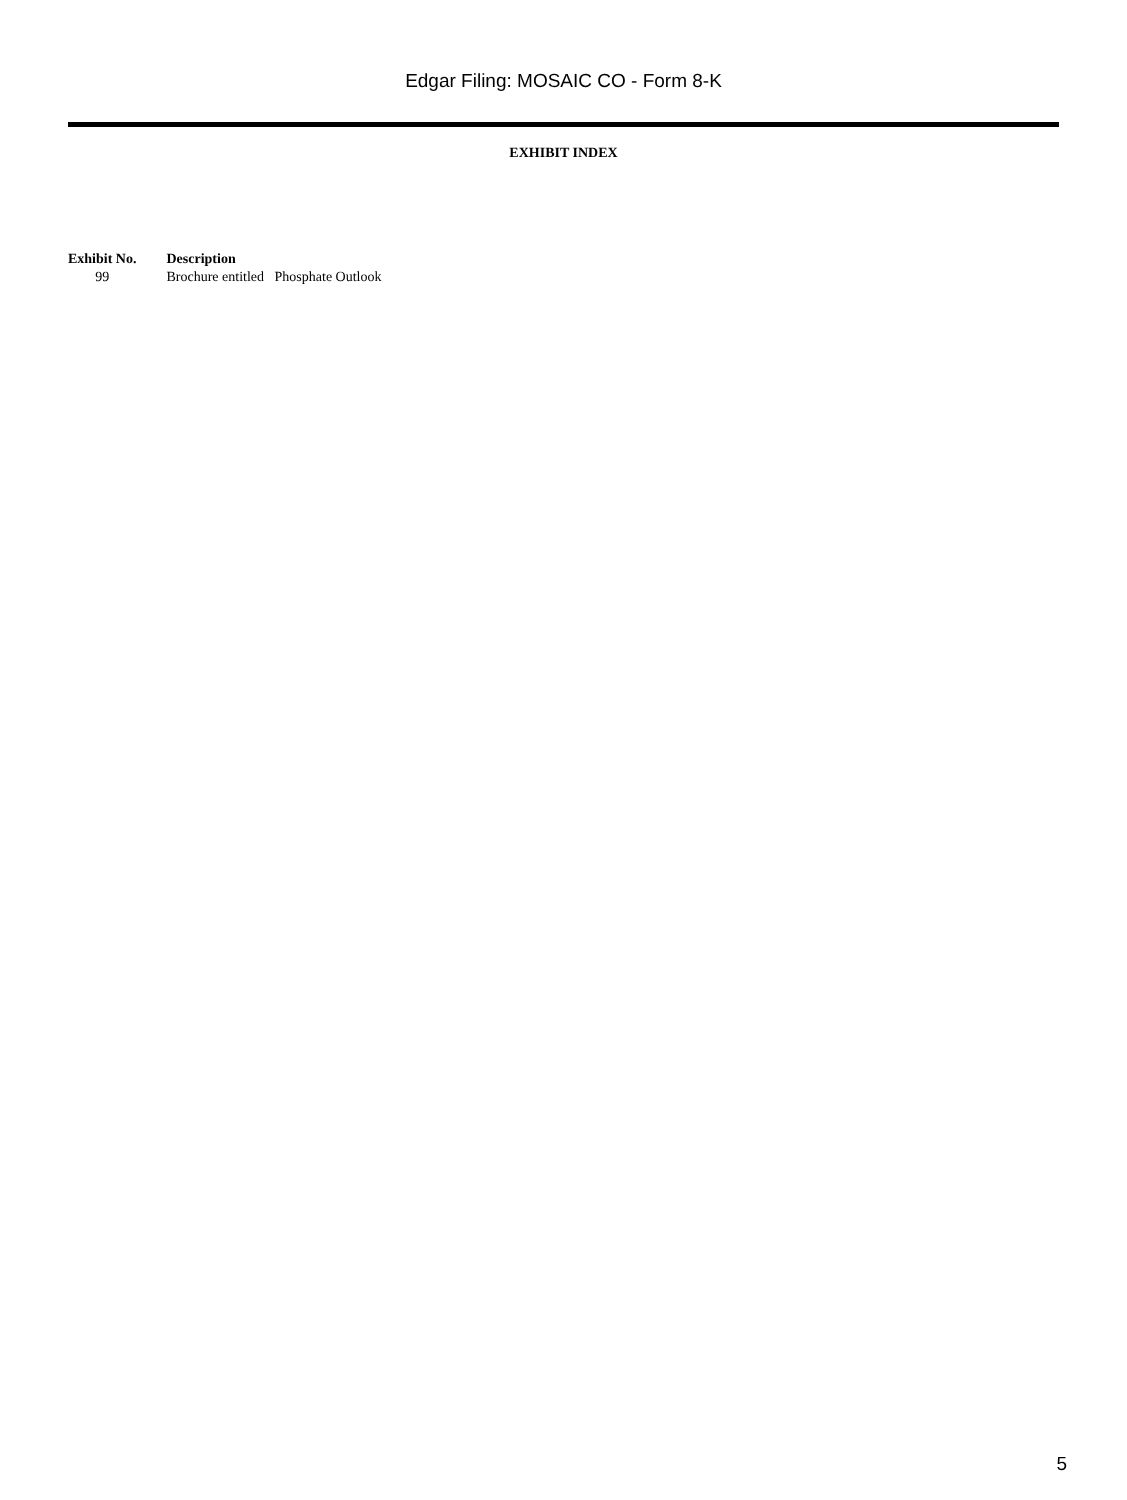Edgar Filing: MOSAIC CO - Form 8-K
EXHIBIT INDEX
| Exhibit No. | Description |
| --- | --- |
| 99 | Brochure entitled Phosphate Outlook |
5